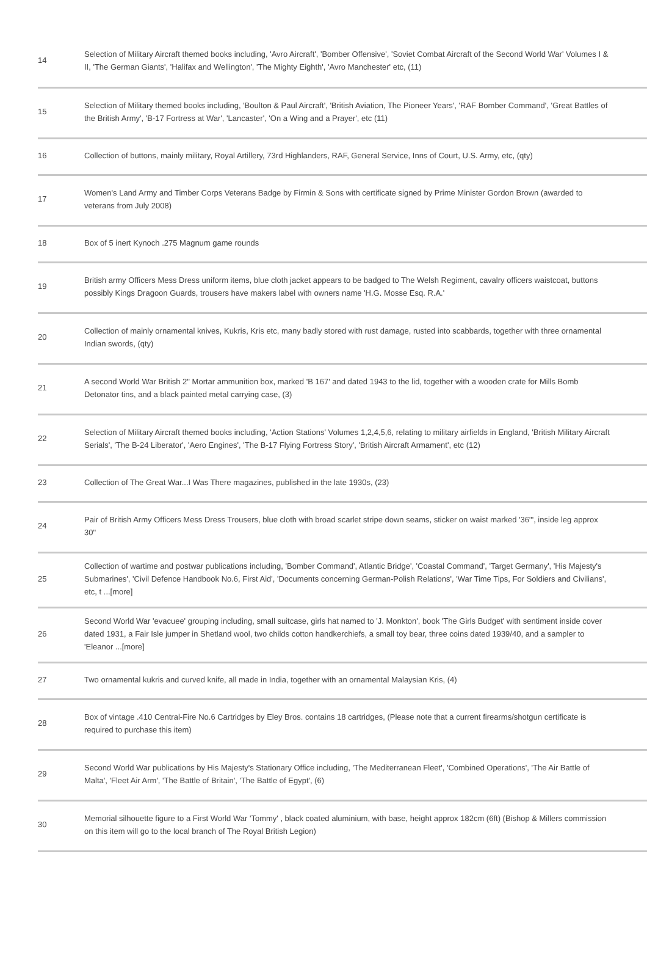| 14 | Selection of Military Aircraft themed books including, 'Avro Aircraft', 'Bomber Offensive', 'Soviet Combat Aircraft of the Second World War' Volumes I & II, 'The German Giants', 'Halifax and Wellington', 'The Mighty Eighth', 'Avro Manchester' etc, (11) |
| 15 | Selection of Military themed books including, 'Boulton & Paul Aircraft', 'British Aviation, The Pioneer Years', 'RAF Bomber Command', 'Great Battles of the British Army', 'B-17 Fortress at War', 'Lancaster', 'On a Wing and a Prayer', etc (11) |
| 16 | Collection of buttons, mainly military, Royal Artillery, 73rd Highlanders, RAF, General Service, Inns of Court, U.S. Army, etc, (qty) |
| 17 | Women's Land Army and Timber Corps Veterans Badge by Firmin & Sons with certificate signed by Prime Minister Gordon Brown (awarded to veterans from July 2008) |
| 18 | Box of 5 inert Kynoch .275 Magnum game rounds |
| 19 | British army Officers Mess Dress uniform items, blue cloth jacket appears to be badged to The Welsh Regiment, cavalry officers waistcoat, buttons possibly Kings Dragoon Guards, trousers have makers label with owners name 'H.G. Mosse Esq. R.A.' |
| 20 | Collection of mainly ornamental knives, Kukris, Kris etc, many badly stored with rust damage, rusted into scabbards, together with three ornamental Indian swords, (qty) |
| 21 | A second World War British 2" Mortar ammunition box, marked 'B 167' and dated 1943 to the lid, together with a wooden crate for Mills Bomb Detonator tins, and a black painted metal carrying case, (3) |
| 22 | Selection of Military Aircraft themed books including, 'Action Stations' Volumes 1,2,4,5,6, relating to military airfields in England, 'British Military Aircraft Serials', 'The B-24 Liberator', 'Aero Engines', 'The B-17 Flying Fortress Story', 'British Aircraft Armament', etc (12) |
| 23 | Collection of The Great War...I Was There magazines, published in the late 1930s, (23) |
| 24 | Pair of British Army Officers Mess Dress Trousers, blue cloth with broad scarlet stripe down seams, sticker on waist marked '36"', inside leg approx 30" |
| 25 | Collection of wartime and postwar publications including, 'Bomber Command', Atlantic Bridge', 'Coastal Command', 'Target Germany', 'His Majesty's Submarines', 'Civil Defence Handbook No.6, First Aid', 'Documents concerning German-Polish Relations', 'War Time Tips, For Soldiers and Civilians', etc, t ...[more] |
| 26 | Second World War 'evacuee' grouping including, small suitcase, girls hat named to 'J. Monkton', book 'The Girls Budget' with sentiment inside cover dated 1931, a Fair Isle jumper in Shetland wool, two childs cotton handkerchiefs, a small toy bear, three coins dated 1939/40, and a sampler to 'Eleanor ...[more] |
| 27 | Two ornamental kukris and curved knife, all made in India, together with an ornamental Malaysian Kris, (4) |
| 28 | Box of vintage .410 Central-Fire No.6 Cartridges by Eley Bros. contains 18 cartridges, (Please note that a current firearms/shotgun certificate is required to purchase this item) |
| 29 | Second World War publications by His Majesty's Stationary Office including, 'The Mediterranean Fleet', 'Combined Operations', 'The Air Battle of Malta', 'Fleet Air Arm', 'The Battle of Britain', 'The Battle of Egypt', (6) |
| 30 | Memorial silhouette figure to a First World War 'Tommy' , black coated aluminium, with base, height approx 182cm (6ft) (Bishop & Millers commission on this item will go to the local branch of The Royal British Legion) |